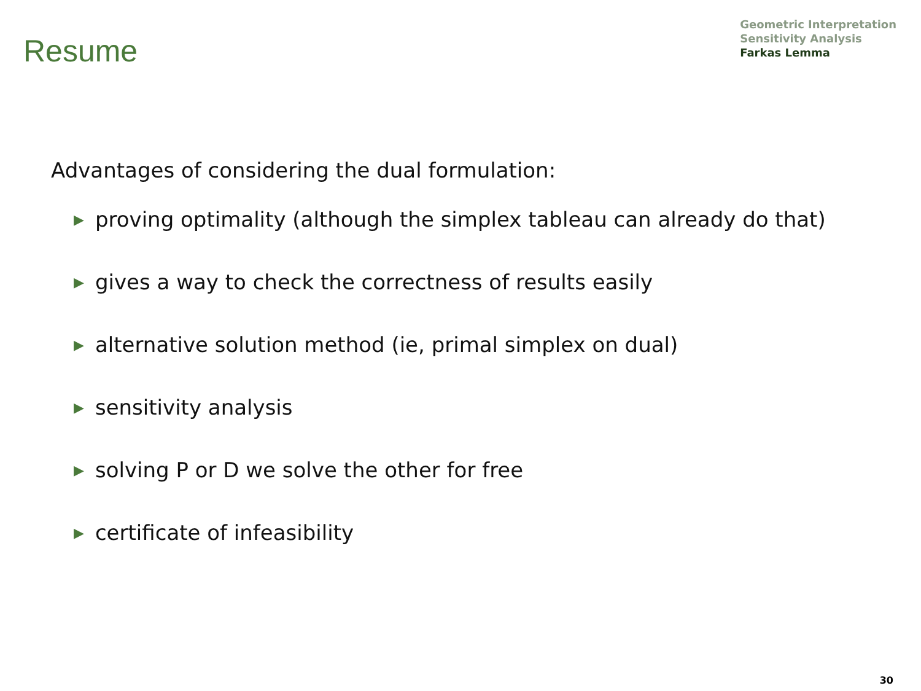Resume
Geometric Interpretation
Sensitivity Analysis
Farkas Lemma
Advantages of considering the dual formulation:
▶ proving optimality (although the simplex tableau can already do that)
▶ gives a way to check the correctness of results easily
▶ alternative solution method (ie, primal simplex on dual)
▶ sensitivity analysis
▶ solving P or D we solve the other for free
▶ certificate of infeasibility
30